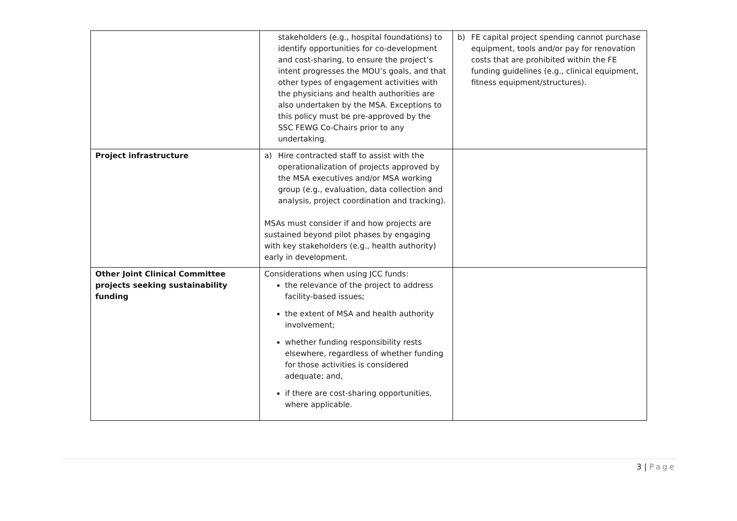| | stakeholders (e.g., hospital foundations) to identify opportunities for co-development and cost-sharing, to ensure the project’s intent progresses the MOU’s goals, and that other types of engagement activities with the physicians and health authorities are also undertaken by the MSA. Exceptions to this policy must be pre-approved by the SSC FEWG Co-Chairs prior to any undertaking. | b) FE capital project spending cannot purchase equipment, tools and/or pay for renovation costs that are prohibited within the FE funding guidelines (e.g., clinical equipment, fitness equipment/structures). |
| Project infrastructure | a) Hire contracted staff to assist with the operationalization of projects approved by the MSA executives and/or MSA working group (e.g., evaluation, data collection and analysis, project coordination and tracking). MSAs must consider if and how projects are sustained beyond pilot phases by engaging with key stakeholders (e.g., health authority) early in development. | |
| Other Joint Clinical Committee projects seeking sustainability funding | Considerations when using JCC funds: the relevance of the project to address facility-based issues; the extent of MSA and health authority involvement; whether funding responsibility rests elsewhere, regardless of whether funding for those activities is considered adequate; and, if there are cost-sharing opportunities, where applicable. | |
3 | Page